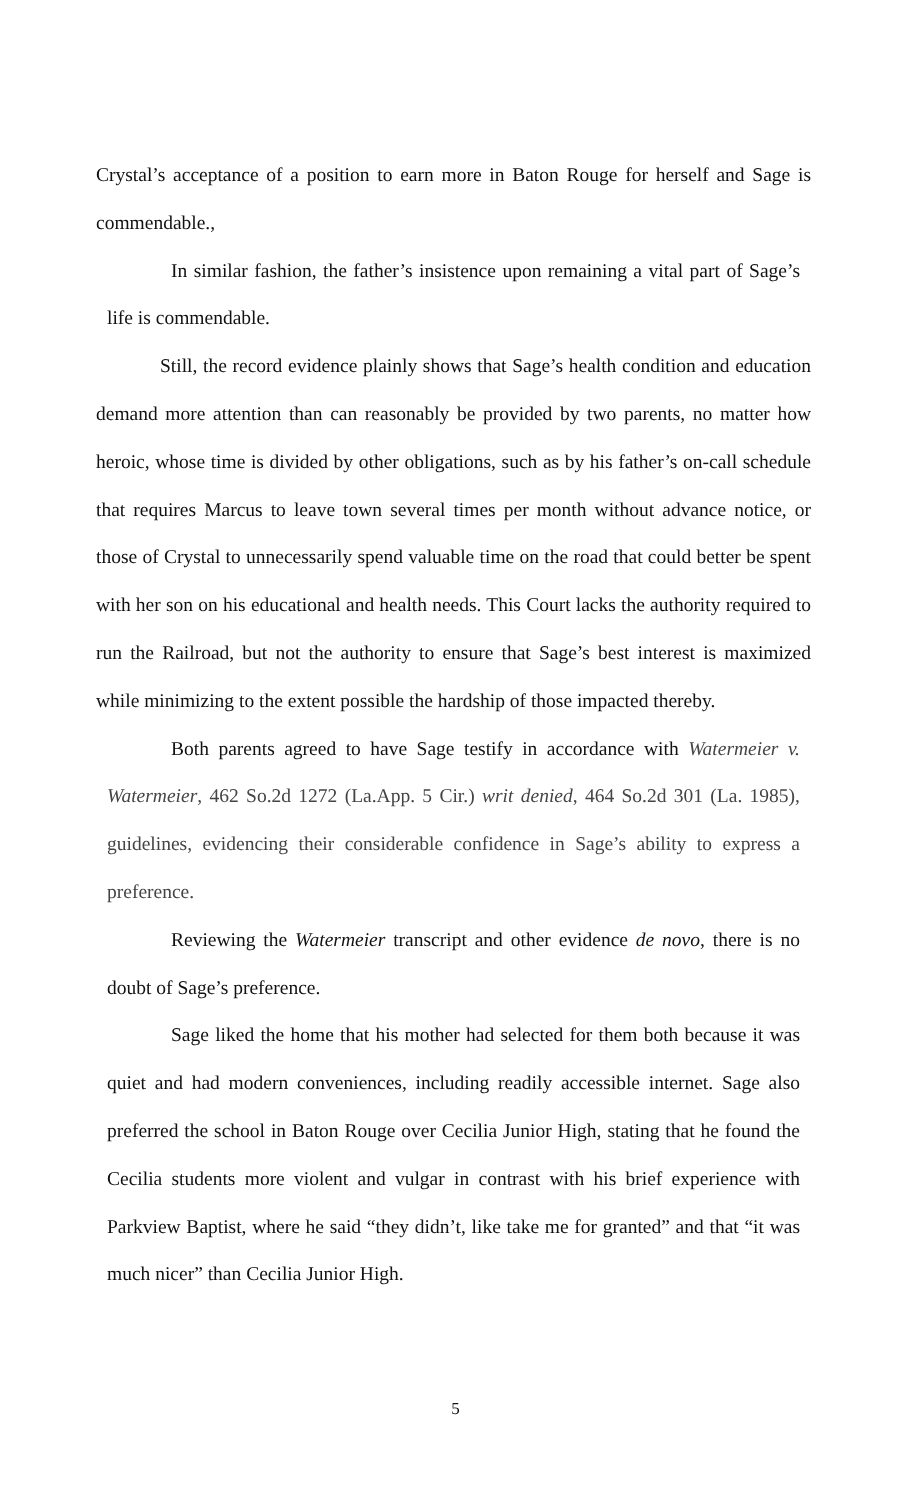Crystal’s acceptance of a position to earn more in Baton Rouge for herself and Sage is commendable.,
In similar fashion, the father’s insistence upon remaining a vital part of Sage’s life is commendable.
Still, the record evidence plainly shows that Sage’s health condition and education demand more attention than can reasonably be provided by two parents, no matter how heroic, whose time is divided by other obligations, such as by his father’s on-call schedule that requires Marcus to leave town several times per month without advance notice, or those of Crystal to unnecessarily spend valuable time on the road that could better be spent with her son on his educational and health needs. This Court lacks the authority required to run the Railroad, but not the authority to ensure that Sage’s best interest is maximized while minimizing to the extent possible the hardship of those impacted thereby.
Both parents agreed to have Sage testify in accordance with Watermeier v. Watermeier, 462 So.2d 1272 (La.App. 5 Cir.) writ denied, 464 So.2d 301 (La. 1985), guidelines, evidencing their considerable confidence in Sage’s ability to express a preference.
Reviewing the Watermeier transcript and other evidence de novo, there is no doubt of Sage’s preference.
Sage liked the home that his mother had selected for them both because it was quiet and had modern conveniences, including readily accessible internet. Sage also preferred the school in Baton Rouge over Cecilia Junior High, stating that he found the Cecilia students more violent and vulgar in contrast with his brief experience with Parkview Baptist, where he said “they didn’t, like take me for granted” and that “it was much nicer” than Cecilia Junior High.
5